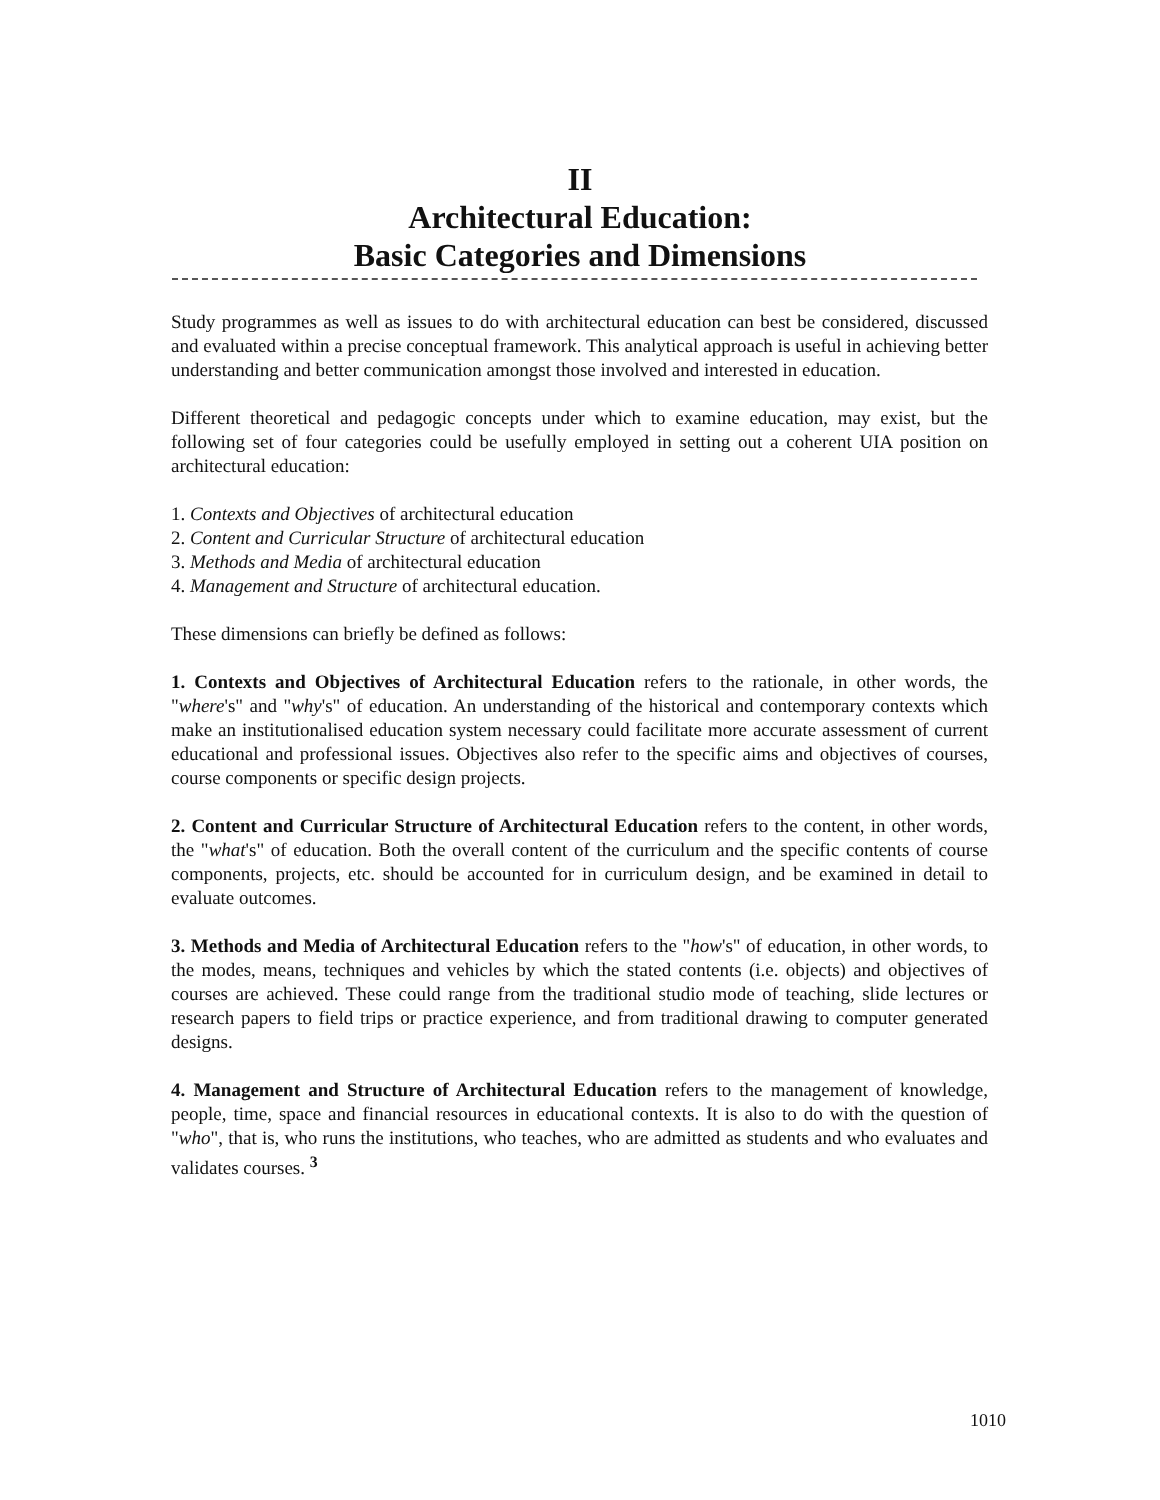II
Architectural Education:
Basic Categories and Dimensions
Study programmes as well as issues to do with architectural education can best be considered, discussed and evaluated within a precise conceptual framework. This analytical approach is useful in achieving better understanding and better communication amongst those involved and interested in education.
Different theoretical and pedagogic concepts under which to examine education, may exist, but the following set of four categories could be usefully employed in setting out a coherent UIA position on architectural education:
1. Contexts and Objectives of architectural education
2. Content and Curricular Structure of architectural education
3. Methods and Media of architectural education
4. Management and Structure of architectural education.
These dimensions can briefly be defined as follows:
1. Contexts and Objectives of Architectural Education refers to the rationale, in other words, the "where's" and "why's" of education. An understanding of the historical and contemporary contexts which make an institutionalised education system necessary could facilitate more accurate assessment of current educational and professional issues. Objectives also refer to the specific aims and objectives of courses, course components or specific design projects.
2. Content and Curricular Structure of Architectural Education refers to the content, in other words, the "what's" of education. Both the overall content of the curriculum and the specific contents of course components, projects, etc. should be accounted for in curriculum design, and be examined in detail to evaluate outcomes.
3. Methods and Media of Architectural Education refers to the "how's" of education, in other words, to the modes, means, techniques and vehicles by which the stated contents (i.e. objects) and objectives of courses are achieved. These could range from the traditional studio mode of teaching, slide lectures or research papers to field trips or practice experience, and from traditional drawing to computer generated designs.
4. Management and Structure of Architectural Education refers to the management of knowledge, people, time, space and financial resources in educational contexts. It is also to do with the question of "who", that is, who runs the institutions, who teaches, who are admitted as students and who evaluates and validates courses. <sup>3</sup>
1010